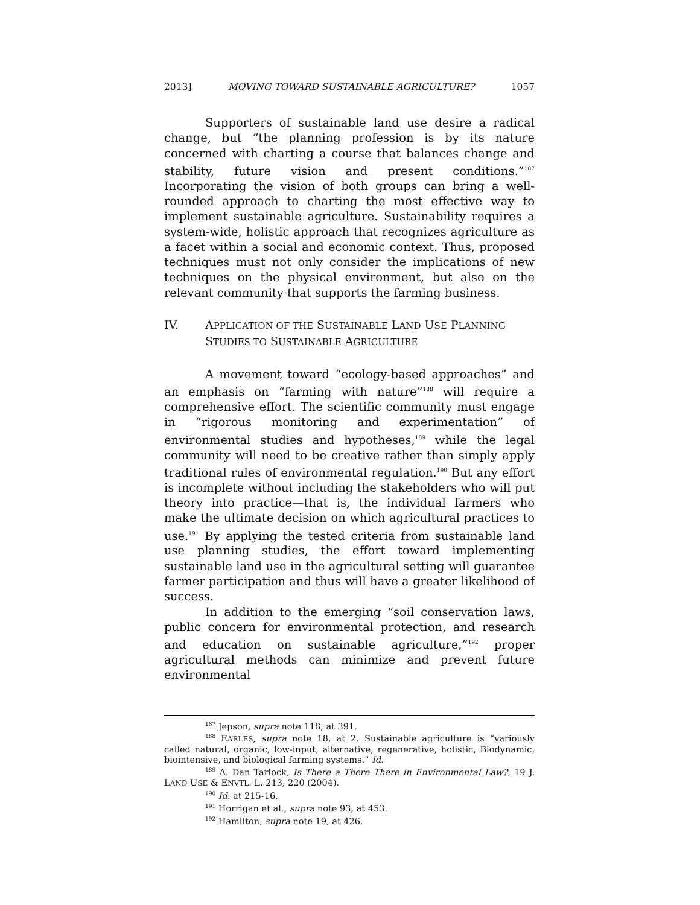2013] MOVING TOWARD SUSTAINABLE AGRICULTURE? 1057
Supporters of sustainable land use desire a radical change, but “the planning profession is by its nature concerned with charting a course that balances change and stability, future vision and present conditions.”<sup>187</sup> Incorporating the vision of both groups can bring a well-rounded approach to charting the most effective way to implement sustainable agriculture. Sustainability requires a system-wide, holistic approach that recognizes agriculture as a facet within a social and economic context. Thus, proposed techniques must not only consider the implications of new techniques on the physical environment, but also on the relevant community that supports the farming business.
IV. APPLICATION OF THE SUSTAINABLE LAND USE PLANNING STUDIES TO SUSTAINABLE AGRICULTURE
A movement toward “ecology-based approaches” and an emphasis on “farming with nature”<sup>188</sup> will require a comprehensive effort. The scientific community must engage in “rigorous monitoring and experimentation” of environmental studies and hypotheses,<sup>189</sup> while the legal community will need to be creative rather than simply apply traditional rules of environmental regulation.<sup>190</sup> But any effort is incomplete without including the stakeholders who will put theory into practice—that is, the individual farmers who make the ultimate decision on which agricultural practices to use.<sup>191</sup> By applying the tested criteria from sustainable land use planning studies, the effort toward implementing sustainable land use in the agricultural setting will guarantee farmer participation and thus will have a greater likelihood of success.
In addition to the emerging “soil conservation laws, public concern for environmental protection, and research and education on sustainable agriculture,”<sup>192</sup> proper agricultural methods can minimize and prevent future environmental
<sup>187</sup> Jepson, supra note 118, at 391.
<sup>188</sup> EARLES, supra note 18, at 2. Sustainable agriculture is “variously called natural, organic, low-input, alternative, regenerative, holistic, Biodynamic, biointensive, and biological farming systems.” Id.
<sup>189</sup> A. Dan Tarlock, Is There a There There in Environmental Law?, 19 J. LAND USE & ENVTL. L. 213, 220 (2004).
<sup>190</sup> Id. at 215-16.
<sup>191</sup> Horrigan et al., supra note 93, at 453.
<sup>192</sup> Hamilton, supra note 19, at 426.